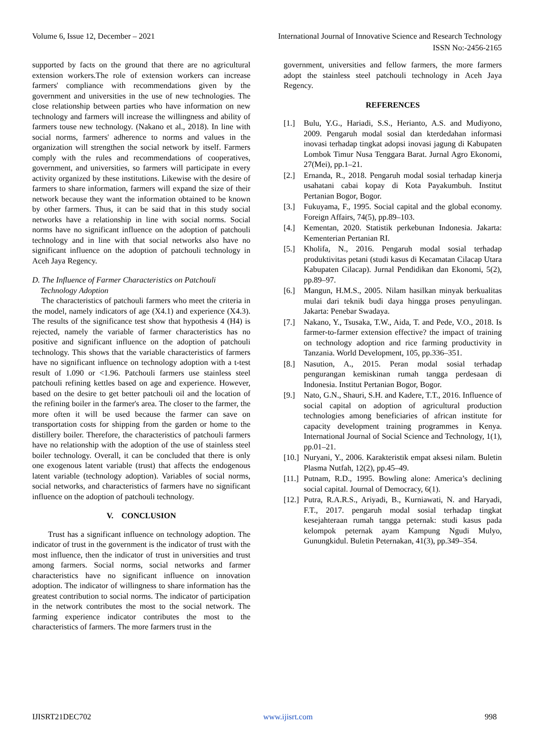Volume 6, Issue 12, December – 2021 International Journal of Innovative Science and Research Technology
ISSN No:-2456-2165
supported by facts on the ground that there are no agricultural extension workers.The role of extension workers can increase farmers' compliance with recommendations given by the government and universities in the use of new technologies. The close relationship between parties who have information on new technology and farmers will increase the willingness and ability of farmers touse new technology. (Nakano et al., 2018). In line with social norms, farmers' adherence to norms and values in the organization will strengthen the social network by itself. Farmers comply with the rules and recommendations of cooperatives, government, and universities, so farmers will participate in every activity organized by these institutions. Likewise with the desire of farmers to share information, farmers will expand the size of their network because they want the information obtained to be known by other farmers. Thus, it can be said that in this study social networks have a relationship in line with social norms. Social norms have no significant influence on the adoption of patchouli technology and in line with that social networks also have no significant influence on the adoption of patchouli technology in Aceh Jaya Regency.
D. The Influence of Farmer Characteristics on Patchouli
Technology Adoption
The characteristics of patchouli farmers who meet the criteria in the model, namely indicators of age (X4.1) and experience (X4.3). The results of the significance test show that hypothesis 4 (H4) is rejected, namely the variable of farmer characteristics has no positive and significant influence on the adoption of patchouli technology. This shows that the variable characteristics of farmers have no significant influence on technology adoption with a t-test result of 1.090 or <1.96. Patchouli farmers use stainless steel patchouli refining kettles based on age and experience. However, based on the desire to get better patchouli oil and the location of the refining boiler in the farmer's area. The closer to the farmer, the more often it will be used because the farmer can save on transportation costs for shipping from the garden or home to the distillery boiler. Therefore, the characteristics of patchouli farmers have no relationship with the adoption of the use of stainless steel boiler technology. Overall, it can be concluded that there is only one exogenous latent variable (trust) that affects the endogenous latent variable (technology adoption). Variables of social norms, social networks, and characteristics of farmers have no significant influence on the adoption of patchouli technology.
V. CONCLUSION
Trust has a significant influence on technology adoption. The indicator of trust in the government is the indicator of trust with the most influence, then the indicator of trust in universities and trust among farmers. Social norms, social networks and farmer characteristics have no significant influence on innovation adoption. The indicator of willingness to share information has the greatest contribution to social norms. The indicator of participation in the network contributes the most to the social network. The farming experience indicator contributes the most to the characteristics of farmers. The more farmers trust in the
government, universities and fellow farmers, the more farmers adopt the stainless steel patchouli technology in Aceh Jaya Regency.
REFERENCES
[1.] Bulu, Y.G., Hariadi, S.S., Herianto, A.S. and Mudiyono, 2009. Pengaruh modal sosial dan kterdedahan informasi inovasi terhadap tingkat adopsi inovasi jagung di Kabupaten Lombok Timur Nusa Tenggara Barat. Jurnal Agro Ekonomi, 27(Mei), pp.1–21.
[2.] Ernanda, R., 2018. Pengaruh modal sosial terhadap kinerja usahatani cabai kopay di Kota Payakumbuh. Institut Pertanian Bogor, Bogor.
[3.] Fukuyama, F., 1995. Social capital and the global economy. Foreign Affairs, 74(5), pp.89–103.
[4.] Kementan, 2020. Statistik perkebunan Indonesia. Jakarta: Kementerian Pertanian RI.
[5.] Kholifa, N., 2016. Pengaruh modal sosial terhadap produktivitas petani (studi kasus di Kecamatan Cilacap Utara Kabupaten Cilacap). Jurnal Pendidikan dan Ekonomi, 5(2), pp.89–97.
[6.] Mangun, H.M.S., 2005. Nilam hasilkan minyak berkualitas mulai dari teknik budi daya hingga proses penyulingan. Jakarta: Penebar Swadaya.
[7.] Nakano, Y., Tsusaka, T.W., Aida, T. and Pede, V.O., 2018. Is farmer-to-farmer extension effective? the impact of training on technology adoption and rice farming productivity in Tanzania. World Development, 105, pp.336–351.
[8.] Nasution, A., 2015. Peran modal sosial terhadap pengurangan kemiskinan rumah tangga perdesaan di Indonesia. Institut Pertanian Bogor, Bogor.
[9.] Nato, G.N., Shauri, S.H. and Kadere, T.T., 2016. Influence of social capital on adoption of agricultural production technologies among beneficiaries of african institute for capacity development training programmes in Kenya. International Journal of Social Science and Technology, 1(1), pp.01–21.
[10.] Nuryani, Y., 2006. Karakteristik empat aksesi nilam. Buletin Plasma Nutfah, 12(2), pp.45–49.
[11.] Putnam, R.D., 1995. Bowling alone: America’s declining social capital. Journal of Democracy, 6(1).
[12.] Putra, R.A.R.S., Ariyadi, B., Kurniawati, N. and Haryadi, F.T., 2017. pengaruh modal sosial terhadap tingkat kesejahteraan rumah tangga peternak: studi kasus pada kelompok peternak ayam Kampung Ngudi Mulyo, Gunungkidul. Buletin Peternakan, 41(3), pp.349–354.
IJISRT21DEC702 www.ijisrt.com 998